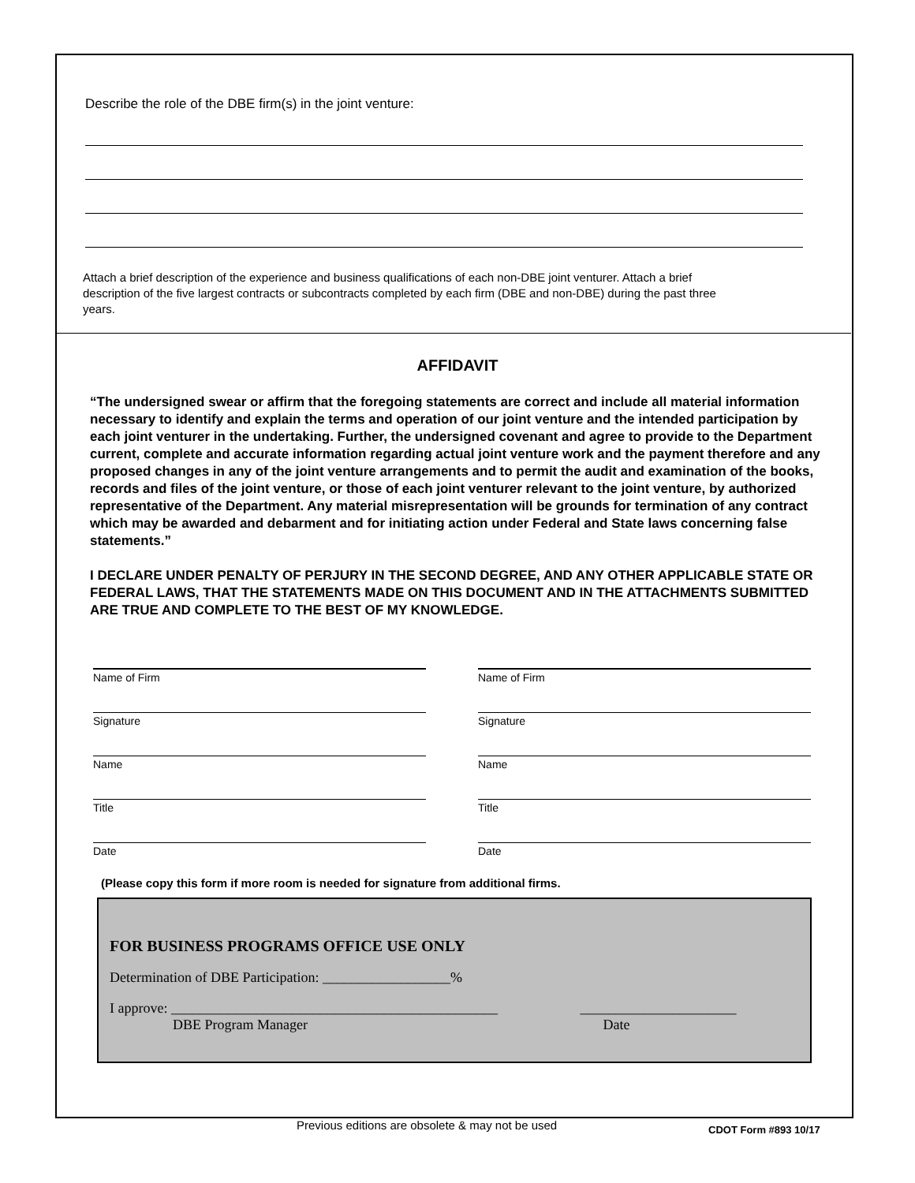Describe the role of the DBE firm(s) in the joint venture:
Attach a brief description of the experience and business qualifications of each non-DBE joint venturer. Attach a brief description of the five largest contracts or subcontracts completed by each firm (DBE and non-DBE) during the past three years.
AFFIDAVIT
“The undersigned swear or affirm that the foregoing statements are correct and include all material information necessary to identify and explain the terms and operation of our joint venture and the intended participation by each joint venturer in the undertaking. Further, the undersigned covenant and agree to provide to the Department current, complete and accurate information regarding actual joint venture work and the payment therefore and any proposed changes in any of the joint venture arrangements and to permit the audit and examination of the books, records and files of the joint venture, or those of each joint venturer relevant to the joint venture, by authorized representative of the Department. Any material misrepresentation will be grounds for termination of any contract which may be awarded and debarment and for initiating action under Federal and State laws concerning false statements.”
I DECLARE UNDER PENALTY OF PERJURY IN THE SECOND DEGREE, AND ANY OTHER APPLICABLE STATE OR FEDERAL LAWS, THAT THE STATEMENTS MADE ON THIS DOCUMENT AND IN THE ATTACHMENTS SUBMITTED ARE TRUE AND COMPLETE TO THE BEST OF MY KNOWLEDGE.
Name of Firm
Signature
Name
Title
Date
Name of Firm
Signature
Name
Title
Date
(Please copy this form if more room is needed for signature from additional firms.
FOR BUSINESS PROGRAMS OFFICE USE ONLY
Determination of DBE Participation: __________________%
I approve: ______________________________________________ ______________________
DBE Program Manager Date
Previous editions are obsolete & may not be used
CDOT Form #893 10/17